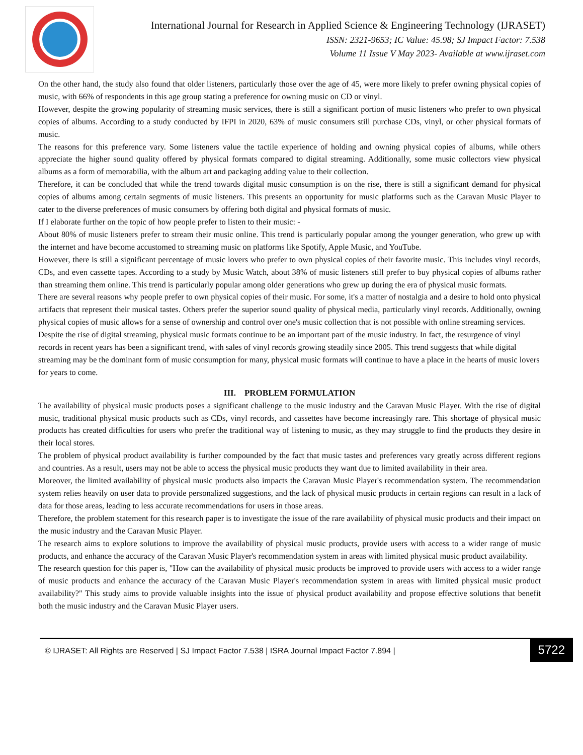International Journal for Research in Applied Science & Engineering Technology (IJRASET)
ISSN: 2321-9653; IC Value: 45.98; SJ Impact Factor: 7.538
Volume 11 Issue V May 2023- Available at www.ijraset.com
On the other hand, the study also found that older listeners, particularly those over the age of 45, were more likely to prefer owning physical copies of music, with 66% of respondents in this age group stating a preference for owning music on CD or vinyl.
However, despite the growing popularity of streaming music services, there is still a significant portion of music listeners who prefer to own physical copies of albums. According to a study conducted by IFPI in 2020, 63% of music consumers still purchase CDs, vinyl, or other physical formats of music.
The reasons for this preference vary. Some listeners value the tactile experience of holding and owning physical copies of albums, while others appreciate the higher sound quality offered by physical formats compared to digital streaming. Additionally, some music collectors view physical albums as a form of memorabilia, with the album art and packaging adding value to their collection.
Therefore, it can be concluded that while the trend towards digital music consumption is on the rise, there is still a significant demand for physical copies of albums among certain segments of music listeners. This presents an opportunity for music platforms such as the Caravan Music Player to cater to the diverse preferences of music consumers by offering both digital and physical formats of music.
If I elaborate further on the topic of how people prefer to listen to their music: -
About 80% of music listeners prefer to stream their music online. This trend is particularly popular among the younger generation, who grew up with the internet and have become accustomed to streaming music on platforms like Spotify, Apple Music, and YouTube.
However, there is still a significant percentage of music lovers who prefer to own physical copies of their favorite music. This includes vinyl records, CDs, and even cassette tapes. According to a study by Music Watch, about 38% of music listeners still prefer to buy physical copies of albums rather than streaming them online. This trend is particularly popular among older generations who grew up during the era of physical music formats.
There are several reasons why people prefer to own physical copies of their music. For some, it's a matter of nostalgia and a desire to hold onto physical artifacts that represent their musical tastes. Others prefer the superior sound quality of physical media, particularly vinyl records. Additionally, owning physical copies of music allows for a sense of ownership and control over one's music collection that is not possible with online streaming services.
Despite the rise of digital streaming, physical music formats continue to be an important part of the music industry. In fact, the resurgence of vinyl records in recent years has been a significant trend, with sales of vinyl records growing steadily since 2005. This trend suggests that while digital streaming may be the dominant form of music consumption for many, physical music formats will continue to have a place in the hearts of music lovers for years to come.
III. PROBLEM FORMULATION
The availability of physical music products poses a significant challenge to the music industry and the Caravan Music Player. With the rise of digital music, traditional physical music products such as CDs, vinyl records, and cassettes have become increasingly rare. This shortage of physical music products has created difficulties for users who prefer the traditional way of listening to music, as they may struggle to find the products they desire in their local stores.
The problem of physical product availability is further compounded by the fact that music tastes and preferences vary greatly across different regions and countries. As a result, users may not be able to access the physical music products they want due to limited availability in their area.
Moreover, the limited availability of physical music products also impacts the Caravan Music Player's recommendation system. The recommendation system relies heavily on user data to provide personalized suggestions, and the lack of physical music products in certain regions can result in a lack of data for those areas, leading to less accurate recommendations for users in those areas.
Therefore, the problem statement for this research paper is to investigate the issue of the rare availability of physical music products and their impact on the music industry and the Caravan Music Player.
The research aims to explore solutions to improve the availability of physical music products, provide users with access to a wider range of music products, and enhance the accuracy of the Caravan Music Player's recommendation system in areas with limited physical music product availability.
The research question for this paper is, "How can the availability of physical music products be improved to provide users with access to a wider range of music products and enhance the accuracy of the Caravan Music Player's recommendation system in areas with limited physical music product availability?" This study aims to provide valuable insights into the issue of physical product availability and propose effective solutions that benefit both the music industry and the Caravan Music Player users.
© IJRASET: All Rights are Reserved | SJ Impact Factor 7.538 | ISRA Journal Impact Factor 7.894 | 5722